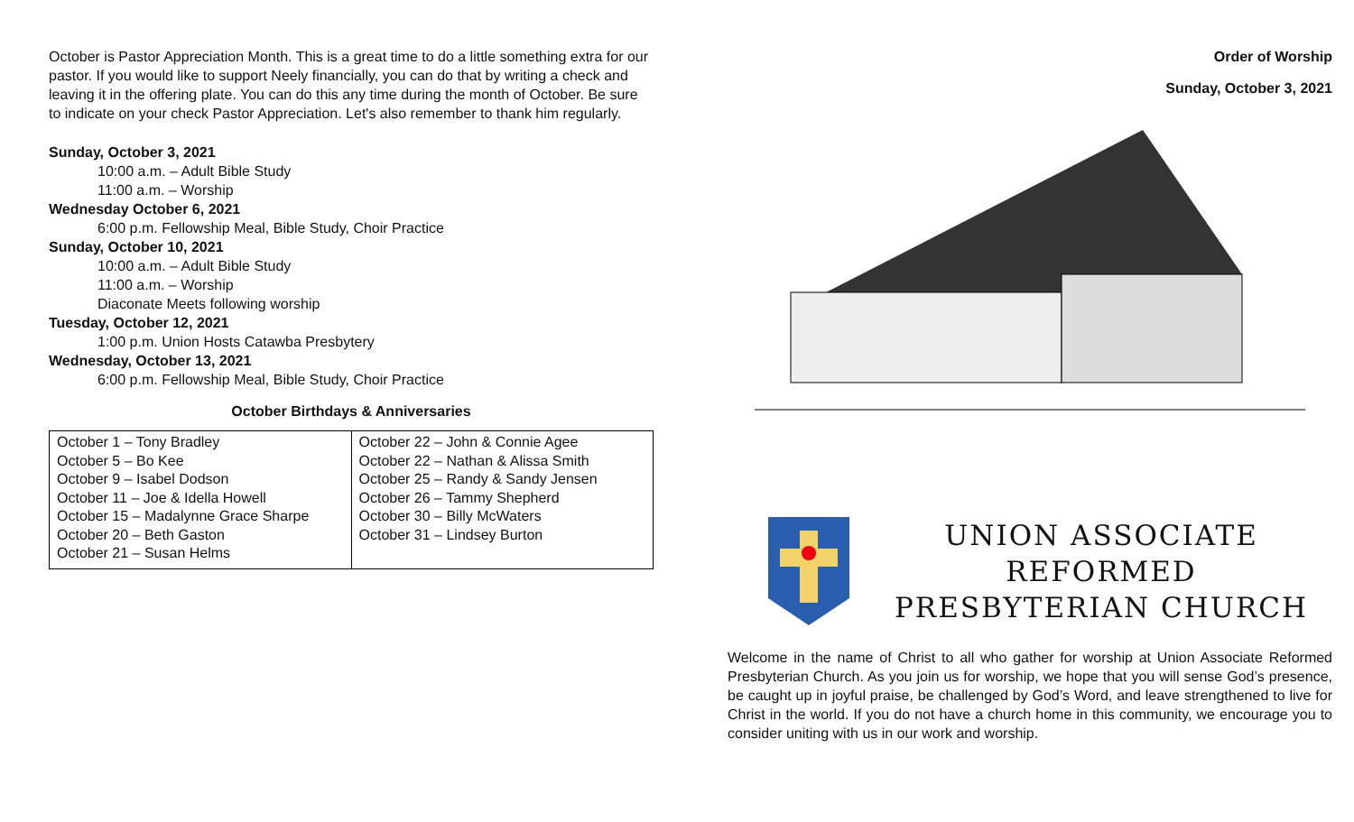October is Pastor Appreciation Month. This is a great time to do a little something extra for our pastor. If you would like to support Neely financially, you can do that by writing a check and leaving it in the offering plate. You can do this any time during the month of October. Be sure to indicate on your check Pastor Appreciation. Let's also remember to thank him regularly.
Sunday, October 3, 2021
10:00 a.m. – Adult Bible Study
11:00 a.m. – Worship
Wednesday October 6, 2021
6:00 p.m. Fellowship Meal, Bible Study, Choir Practice
Sunday, October 10, 2021
10:00 a.m. – Adult Bible Study
11:00 a.m. – Worship
Diaconate Meets following worship
Tuesday, October 12, 2021
1:00 p.m. Union Hosts Catawba Presbytery
Wednesday, October 13, 2021
6:00 p.m. Fellowship Meal, Bible Study, Choir Practice
October Birthdays & Anniversaries
| October 1 – Tony Bradley October 5 – Bo Kee October 9 – Isabel Dodson October 11 – Joe & Idella Howell October 15 – Madalynne Grace Sharpe October 20 – Beth Gaston October 21 – Susan Helms | October 22 – John & Connie Agee October 22 – Nathan & Alissa Smith October 25 – Randy & Sandy Jensen October 26 – Tammy Shepherd October 30 – Billy McWaters October 31 – Lindsey Burton |
Order of Worship
Sunday, October 3, 2021
UNION ASSOCIATE
REFORMED
PRESBYTERIAN CHURCH
Welcome in the name of Christ to all who gather for worship at Union Associate Reformed Presbyterian Church. As you join us for worship, we hope that you will sense God’s presence, be caught up in joyful praise, be challenged by God’s Word, and leave strengthened to live for Christ in the world. If you do not have a church home in this community, we encourage you to consider uniting with us in our work and worship.